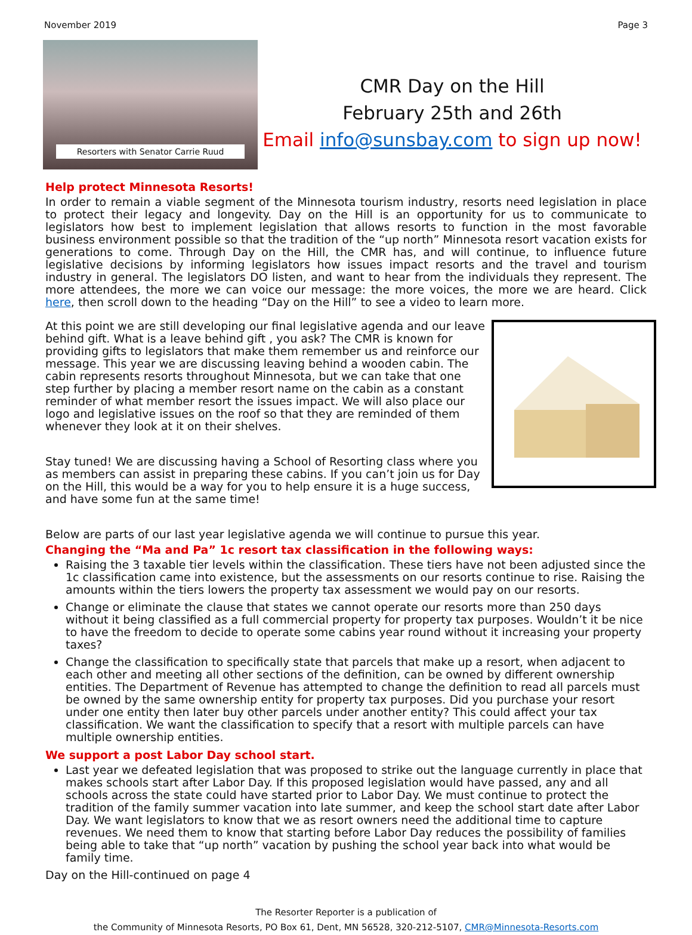November 2019 Page 3
Resorters with Senator Carrie Ruud
CMR Day on the Hill
February 25th and 26th
Email info@sunsbay.com to sign up now!
Help protect Minnesota Resorts!
In order to remain a viable segment of the Minnesota tourism industry, resorts need legislation in place to protect their legacy and longevity. Day on the Hill is an opportunity for us to communicate to legislators how best to implement legislation that allows resorts to function in the most favorable business environment possible so that the tradition of the “up north” Minnesota resort vacation exists for generations to come. Through Day on the Hill, the CMR has, and will continue, to influence future legislative decisions by informing legislators how issues impact resorts and the travel and tourism industry in general. The legislators DO listen, and want to hear from the individuals they represent. The more attendees, the more we can voice our message: the more voices, the more we are heard. Click here, then scroll down to the heading “Day on the Hill” to see a video to learn more.
At this point we are still developing our final legislative agenda and our leave behind gift. What is a leave behind gift , you ask? The CMR is known for providing gifts to legislators that make them remember us and reinforce our message. This year we are discussing leaving behind a wooden cabin. The cabin represents resorts throughout Minnesota, but we can take that one step further by placing a member resort name on the cabin as a constant reminder of what member resort the issues impact. We will also place our logo and legislative issues on the roof so that they are reminded of them whenever they look at it on their shelves.
Stay tuned! We are discussing having a School of Resorting class where you as members can assist in preparing these cabins. If you can’t join us for Day on the Hill, this would be a way for you to help ensure it is a huge success, and have some fun at the same time!
Below are parts of our last year legislative agenda we will continue to pursue this year.
Changing the “Ma and Pa” 1c resort tax classification in the following ways:
Raising the 3 taxable tier levels within the classification. These tiers have not been adjusted since the 1c classification came into existence, but the assessments on our resorts continue to rise. Raising the amounts within the tiers lowers the property tax assessment we would pay on our resorts.
Change or eliminate the clause that states we cannot operate our resorts more than 250 days without it being classified as a full commercial property for property tax purposes. Wouldn’t it be nice to have the freedom to decide to operate some cabins year round without it increasing your property taxes?
Change the classification to specifically state that parcels that make up a resort, when adjacent to each other and meeting all other sections of the definition, can be owned by different ownership entities. The Department of Revenue has attempted to change the definition to read all parcels must be owned by the same ownership entity for property tax purposes. Did you purchase your resort under one entity then later buy other parcels under another entity? This could affect your tax classification. We want the classification to specify that a resort with multiple parcels can have multiple ownership entities.
We support a post Labor Day school start.
Last year we defeated legislation that was proposed to strike out the language currently in place that makes schools start after Labor Day. If this proposed legislation would have passed, any and all schools across the state could have started prior to Labor Day. We must continue to protect the tradition of the family summer vacation into late summer, and keep the school start date after Labor Day. We want legislators to know that we as resort owners need the additional time to capture revenues. We need them to know that starting before Labor Day reduces the possibility of families being able to take that “up north” vacation by pushing the school year back into what would be family time.
Day on the Hill-continued on page 4
The Resorter Reporter is a publication of
the Community of Minnesota Resorts, PO Box 61, Dent, MN 56528, 320-212-5107, CMR@Minnesota-Resorts.com